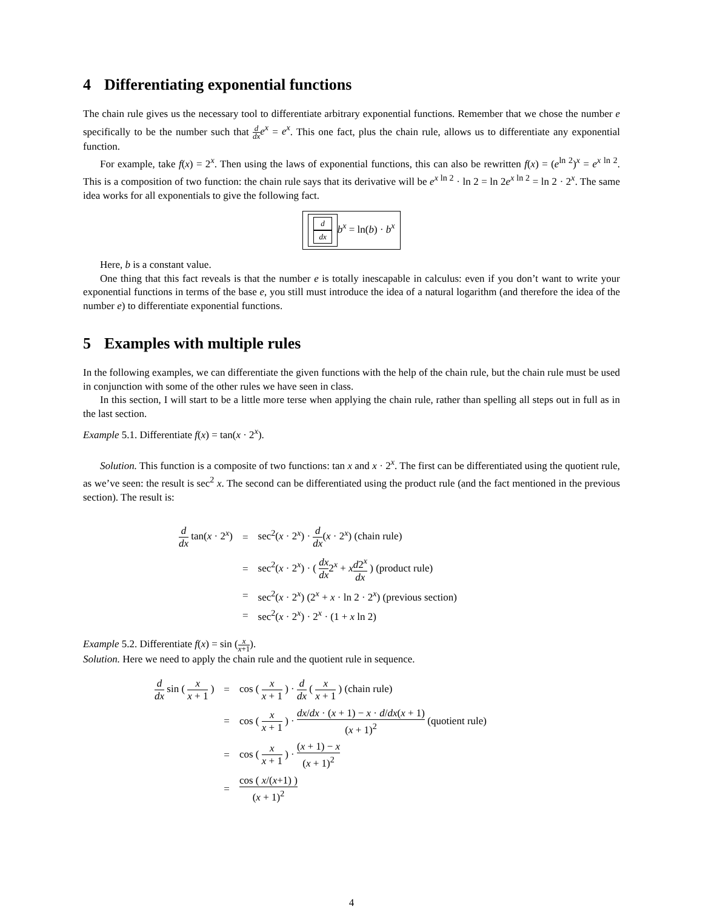4 Differentiating exponential functions
The chain rule gives us the necessary tool to differentiate arbitrary exponential functions. Remember that we chose the number e specifically to be the number such that d dx e<sup>x</sup> = e<sup>x</sup>. This one fact, plus the chain rule, allows us to differentiate any exponential function.
For example, take f(x) = 2<sup>x</sup>. Then using the laws of exponential functions, this can also be rewritten f(x) = (e<sup>ln 2</sup>)<sup>x</sup> = e<sup>x ln 2</sup>. This is a composition of two function: the chain rule says that its derivative will be e<sup>x ln 2</sup> · ln 2 = ln 2e<sup>x ln 2</sup> = ln 2 · 2<sup>x</sup>. The same idea works for all exponentials to give the following fact.
d dx b<sup>x</sup> = ln(b) · b<sup>x</sup>
Here, b is a constant value.
One thing that this fact reveals is that the number e is totally inescapable in calculus: even if you don’t want to write your exponential functions in terms of the base e, you still must introduce the idea of a natural logarithm (and therefore the idea of the number e) to differentiate exponential functions.
5 Examples with multiple rules
In the following examples, we can differentiate the given functions with the help of the chain rule, but the chain rule must be used in conjunction with some of the other rules we have seen in class.
In this section, I will start to be a little more terse when applying the chain rule, rather than spelling all steps out in full as in the last section.
Example 5.1. Differentiate f(x) = tan(x · 2<sup>x</sup>).
Solution. This function is a composite of two functions: tan x and x · 2<sup>x</sup>. The first can be differentiated using the quotient rule, as we’ve seen: the result is sec<sup>2</sup> x. The second can be differentiated using the product rule (and the fact mentioned in the previous section). The result is:
| d dx tan( x · 2<sup>x</sup>) | = | sec<sup>2</sup>( x · 2<sup>x</sup>) · d dx ( x · 2<sup>x</sup>) (chain rule) |
| | = | sec<sup>2</sup>( x · 2<sup>x</sup>) · ( dx dx 2<sup>x</sup> + x d 2<sup>x</sup> dx ) (product rule) |
| | = | sec<sup>2</sup>( x · 2<sup>x</sup>) (2<sup>x</sup> + x · ln 2 · 2<sup>x</sup>) (previous section) |
| | = | sec<sup>2</sup>( x · 2<sup>x</sup>) · 2<sup>x</sup> · (1 + x ln 2) |
Example 5.2. Differentiate f(x) = sin (x x+1).
Solution. Here we need to apply the chain rule and the quotient rule in sequence.
| d dx sin ( x x + 1 ) | = | cos ( x x + 1 ) · d dx ( x x + 1 ) (chain rule) |
| | = | cos ( x x + 1 ) · dx / dx · ( x + 1) − x · d / dx ( x + 1) ( x + 1)<sup>2</sup> (quotient rule) |
| | = | cos ( x x + 1 ) · ( x + 1) − x ( x + 1)<sup>2</sup> |
| | = | cos ( x /( x +1) ) ( x + 1)<sup>2</sup> |
4